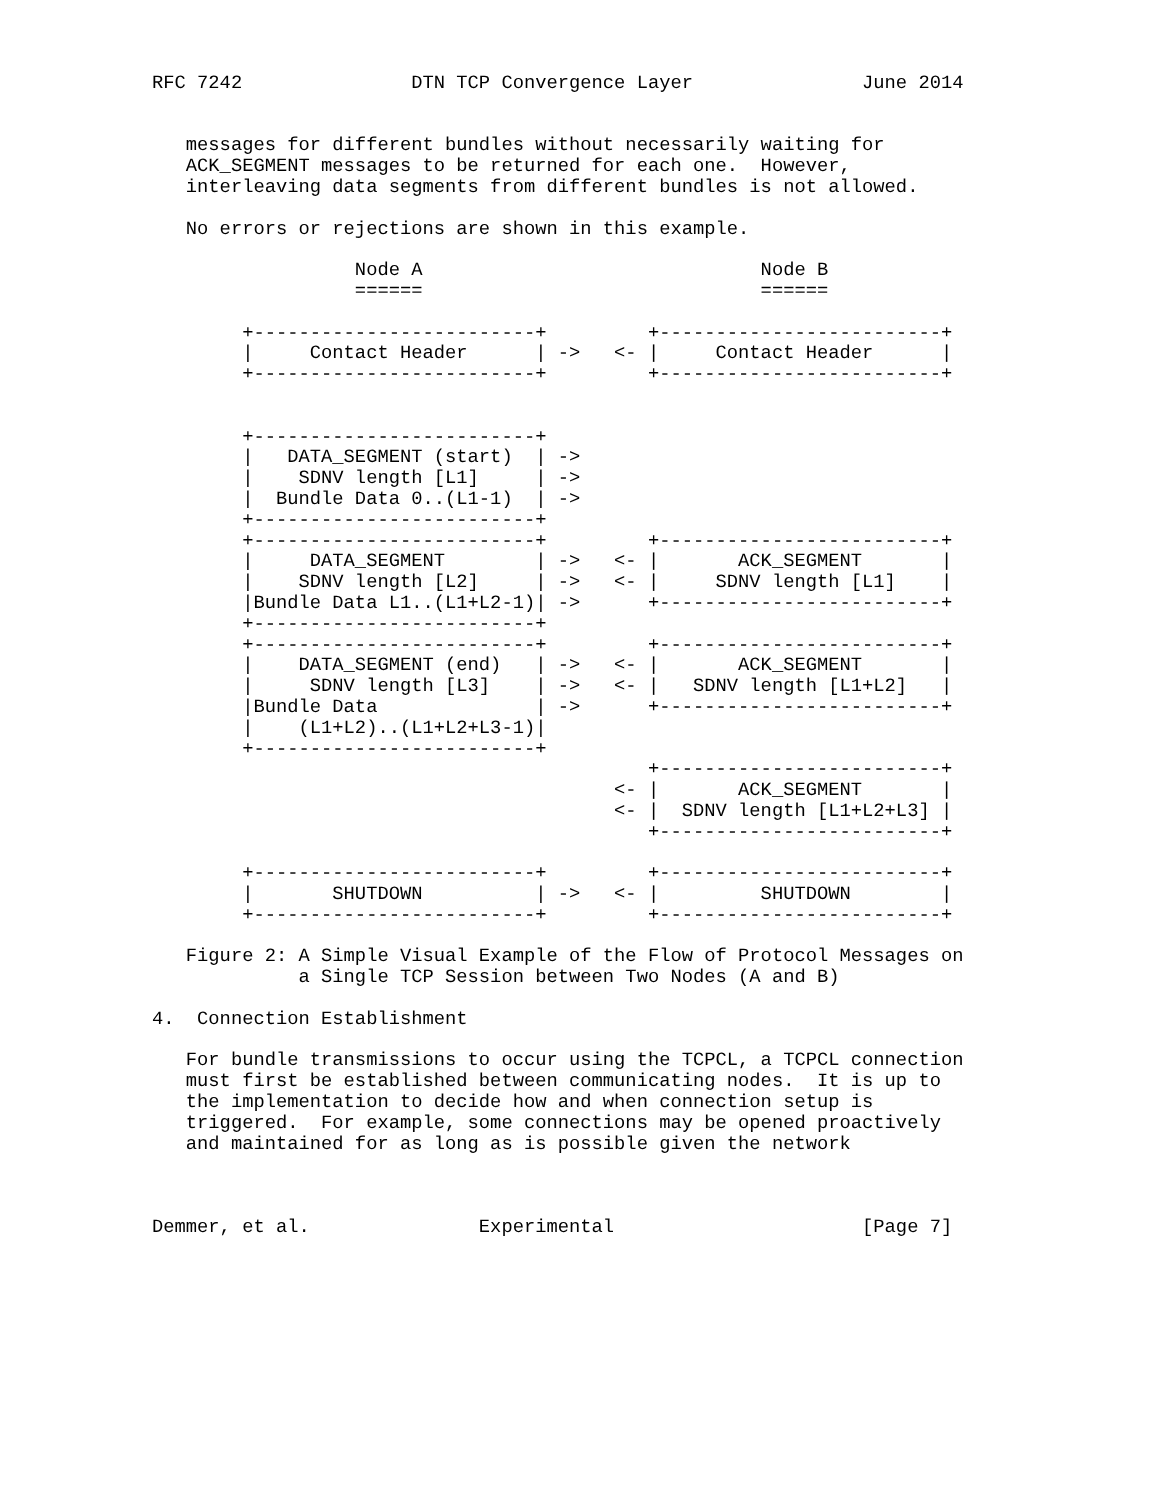RFC 7242               DTN TCP Convergence Layer               June 2014


   messages for different bundles without necessarily waiting for
   ACK_SEGMENT messages to be returned for each one.  However,
   interleaving data segments from different bundles is not allowed.

   No errors or rejections are shown in this example.

                  Node A                              Node B
                  ======                              ======

        +-------------------------+         +-------------------------+
        |     Contact Header      | ->   <- |     Contact Header      |
        +-------------------------+         +-------------------------+


        +-------------------------+
        |   DATA_SEGMENT (start)  | ->
        |    SDNV length [L1]     | ->
        |  Bundle Data 0..(L1-1)  | ->
        +-------------------------+
        +-------------------------+         +-------------------------+
        |     DATA_SEGMENT        | ->   <- |       ACK_SEGMENT       |
        |    SDNV length [L2]     | ->   <- |     SDNV length [L1]    |
        |Bundle Data L1..(L1+L2-1)| ->      +-------------------------+
        +-------------------------+
        +-------------------------+         +-------------------------+
        |    DATA_SEGMENT (end)   | ->   <- |       ACK_SEGMENT       |
        |     SDNV length [L3]    | ->   <- |   SDNV length [L1+L2]   |
        |Bundle Data              | ->      +-------------------------+
        |    (L1+L2)..(L1+L2+L3-1)|
        +-------------------------+
                                            +-------------------------+
                                         <- |       ACK_SEGMENT       |
                                         <- |  SDNV length [L1+L2+L3] |
                                            +-------------------------+

        +-------------------------+         +-------------------------+
        |       SHUTDOWN          | ->   <- |         SHUTDOWN        |
        +-------------------------+         +-------------------------+

   Figure 2: A Simple Visual Example of the Flow of Protocol Messages on
             a Single TCP Session between Two Nodes (A and B)

4.  Connection Establishment

   For bundle transmissions to occur using the TCPCL, a TCPCL connection
   must first be established between communicating nodes.  It is up to
   the implementation to decide how and when connection setup is
   triggered.  For example, some connections may be opened proactively
   and maintained for as long as is possible given the network



Demmer, et al.               Experimental                      [Page 7]